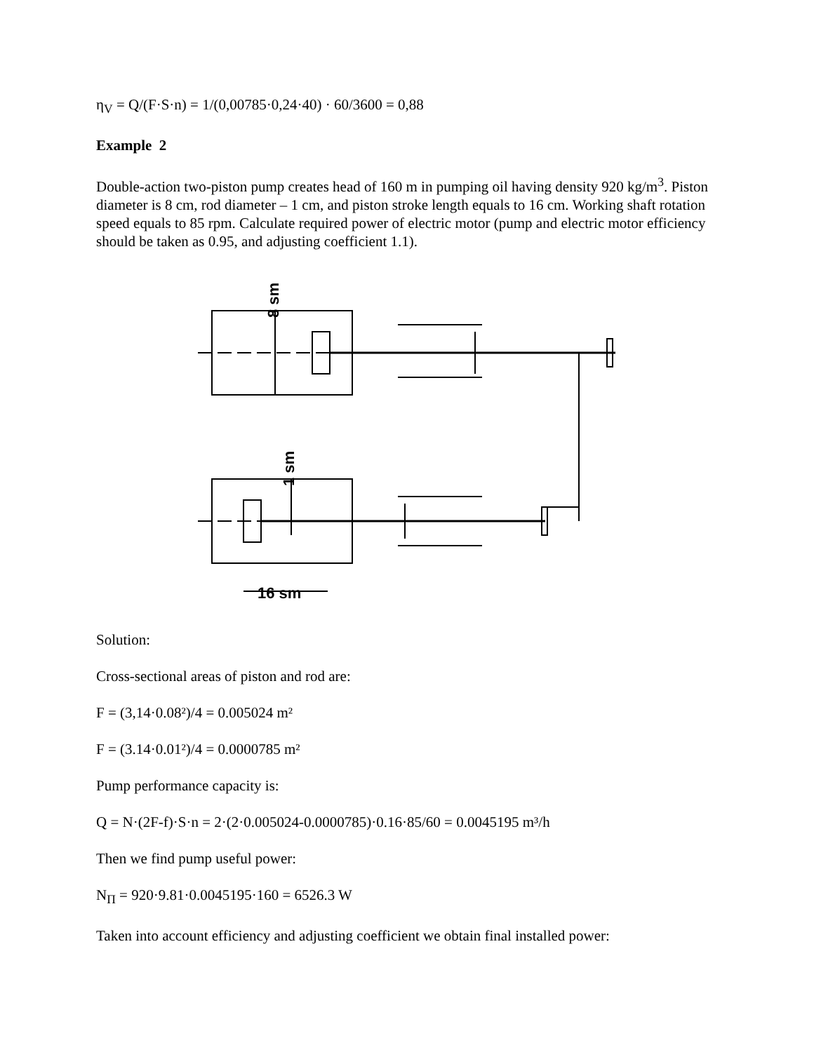η<sub>V</sub> = Q/(F·S·n) = 1/(0,00785·0,24·40) · 60/3600 = 0,88
Example 2
Double-action two-piston pump creates head of 160 m in pumping oil having density 920 kg/m<sup>3</sup>. Piston diameter is 8 cm, rod diameter – 1 cm, and piston stroke length equals to 16 cm. Working shaft rotation speed equals to 85 rpm. Calculate required power of electric motor (pump and electric motor efficiency should be taken as 0.95, and adjusting coefficient 1.1).
16 sm
8 sm
1 sm
Solution:
Cross-sectional areas of piston and rod are:
F = (3,14·0.08²)/4 = 0.005024 m²
F = (3.14·0.01²)/4 = 0.0000785 m²
Pump performance capacity is:
Q = N·(2F-f)·S·n = 2·(2·0.005024-0.0000785)·0.16·85/60 = 0.0045195 m³/h
Then we find pump useful power:
N<sub>П</sub> = 920·9.81·0.0045195·160 = 6526.3 W
Taken into account efficiency and adjusting coefficient we obtain final installed power: